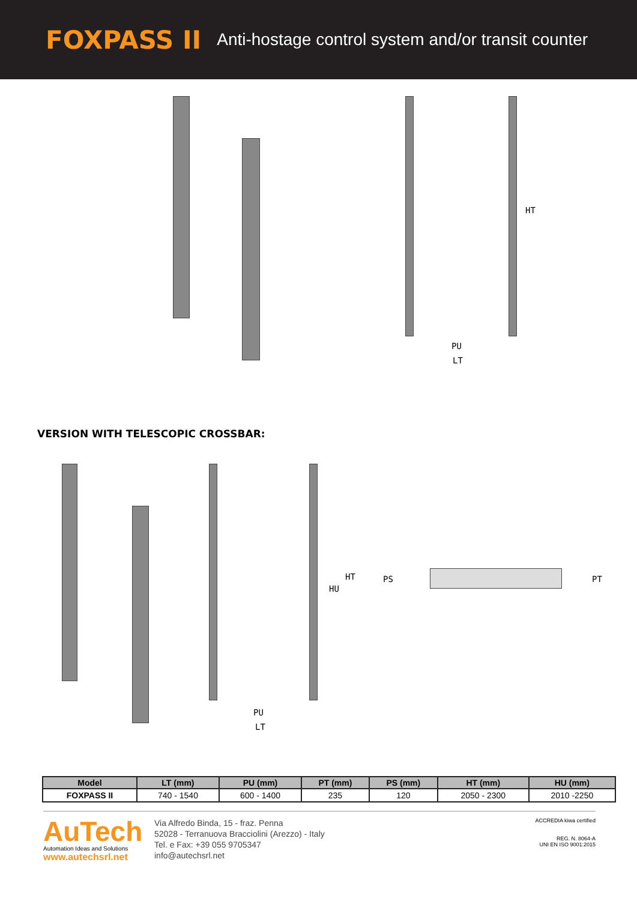FOXPASS II
Anti-hostage control system and/or transit counter
HT
PU
LT
VERSION WITH TELESCOPIC CROSSBAR:
HU
HT
PU
LT
PS PT
| Model | LT (mm) | PU (mm) | PT (mm) | PS (mm) | HT (mm) | HU (mm) |
| --- | --- | --- | --- | --- | --- | --- |
| FOXPASS II | 740 - 1540 | 600 - 1400 | 235 | 120 | 2050 - 2300 | 2010 -2250 |
AuTech
Automation Ideas and Solutions
www.autechsrl.net
Via Alfredo Binda, 15 - fraz. Penna
52028 - Terranuova Bracciolini (Arezzo) - Italy
Tel. e Fax: +39 055 9705347
info@autechsrl.net
ACCREDIA kiwa certified
REG. N. 8064-A
UNI EN ISO 9001:2015